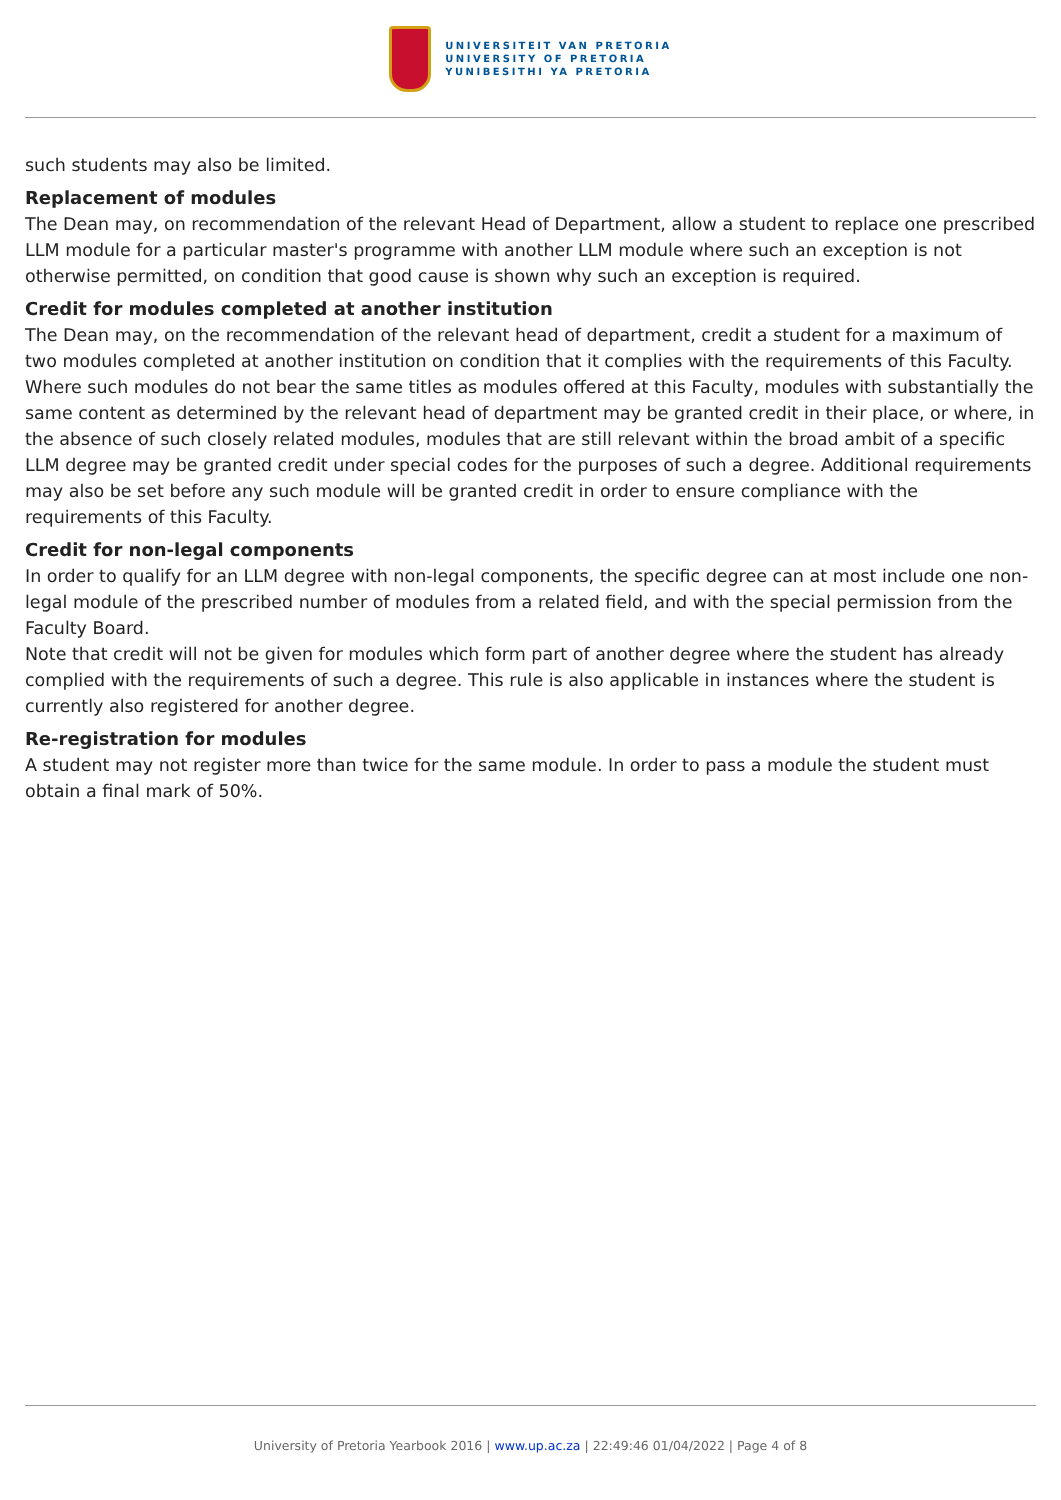UNIVERSITEIT VAN PRETORIA
UNIVERSITY OF PRETORIA
YUNIBESITHI YA PRETORIA
such students may also be limited.
Replacement of modules
The Dean may, on recommendation of the relevant Head of Department, allow a student to replace one prescribed LLM module for a particular master's programme with another LLM module where such an exception is not otherwise permitted, on condition that good cause is shown why such an exception is required.
Credit for modules completed at another institution
The Dean may, on the recommendation of the relevant head of department, credit a student for a maximum of two modules completed at another institution on condition that it complies with the requirements of this Faculty. Where such modules do not bear the same titles as modules offered at this Faculty, modules with substantially the same content as determined by the relevant head of department may be granted credit in their place, or where, in the absence of such closely related modules, modules that are still relevant within the broad ambit of a specific LLM degree may be granted credit under special codes for the purposes of such a degree. Additional requirements may also be set before any such module will be granted credit in order to ensure compliance with the requirements of this Faculty.
Credit for non-legal components
In order to qualify for an LLM degree with non-legal components, the specific degree can at most include one non-legal module of the prescribed number of modules from a related field, and with the special permission from the Faculty Board.
Note that credit will not be given for modules which form part of another degree where the student has already complied with the requirements of such a degree. This rule is also applicable in instances where the student is currently also registered for another degree.
Re-registration for modules
A student may not register more than twice for the same module. In order to pass a module the student must obtain a final mark of 50%.
University of Pretoria Yearbook 2016 | www.up.ac.za | 22:49:46 01/04/2022 | Page 4 of 8